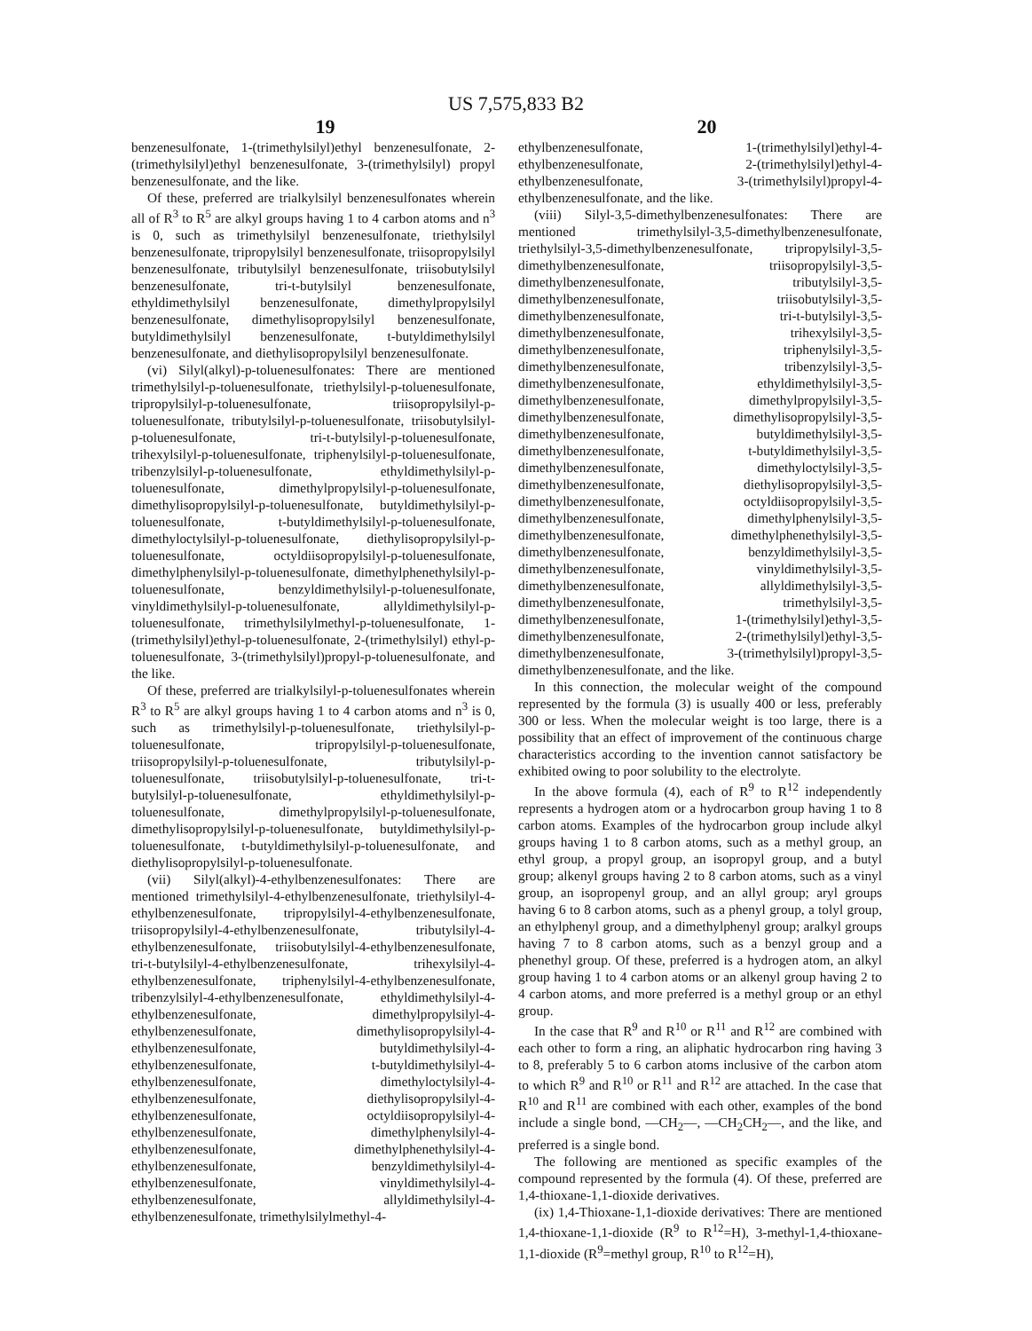US 7,575,833 B2
19 20
benzenesulfonate, 1-(trimethylsilyl)ethyl benzenesulfonate, 2-(trimethylsilyl)ethyl benzenesulfonate, 3-(trimethylsilyl) propyl benzenesulfonate, and the like.
Of these, preferred are trialkylsilyl benzenesulfonates wherein all of R<sup>3</sup> to R<sup>5</sup> are alkyl groups having 1 to 4 carbon atoms and n<sup>3</sup> is 0, such as trimethylsilyl benzenesulfonate, triethylsilyl benzenesulfonate, tripropylsilyl benzenesulfonate, triisopropylsilyl benzenesulfonate, tributylsilyl benzenesulfonate, triisobutylsilyl benzenesulfonate, tri-t-butylsilyl benzenesulfonate, ethyldimethylsilyl benzenesulfonate, dimethylpropylsilyl benzenesulfonate, dimethylisopropylsilyl benzenesulfonate, butyldimethylsilyl benzenesulfonate, t-butyldimethylsilyl benzenesulfonate, and diethylisopropylsilyl benzenesulfonate.
(vi) Silyl(alkyl)-p-toluenesulfonates: There are mentioned trimethylsilyl-p-toluenesulfonate, triethylsilyl-p-toluenesulfonate, tripropylsilyl-p-toluenesulfonate, triisopropylsilyl-p-toluenesulfonate, tributylsilyl-p-toluenesulfonate, triisobutylsilyl-p-toluenesulfonate, tri-t-butylsilyl-p-toluenesulfonate, trihexylsilyl-p-toluenesulfonate, triphenylsilyl-p-toluenesulfonate, tribenzylsilyl-p-toluenesulfonate, ethyldimethylsilyl-p-toluenesulfonate, dimethylpropylsilyl-p-toluenesulfonate, dimethylisopropylsilyl-p-toluenesulfonate, butyldimethylsilyl-p-toluenesulfonate, t-butyldimethylsilyl-p-toluenesulfonate, dimethyloctylsilyl-p-toluenesulfonate, diethylisopropylsilyl-p-toluenesulfonate, octyldiisopropylsilyl-p-toluenesulfonate, dimethylphenylsilyl-p-toluenesulfonate, dimethylphenethylsilyl-p-toluenesulfonate, benzyldimethylsilyl-p-toluenesulfonate, vinyldimethylsilyl-p-toluenesulfonate, allyldimethylsilyl-p-toluenesulfonate, trimethylsilylmethyl-p-toluenesulfonate, 1-(trimethylsilyl)ethyl-p-toluenesulfonate, 2-(trimethylsilyl) ethyl-p-toluenesulfonate, 3-(trimethylsilyl)propyl-p-toluenesulfonate, and the like.
Of these, preferred are trialkylsilyl-p-toluenesulfonates wherein R<sup>3</sup> to R<sup>5</sup> are alkyl groups having 1 to 4 carbon atoms and n<sup>3</sup> is 0, such as trimethylsilyl-p-toluenesulfonate, triethylsilyl-p-toluenesulfonate, tripropylsilyl-p-toluenesulfonate, triisopropylsilyl-p-toluenesulfonate, tributylsilyl-p-toluenesulfonate, triisobutylsilyl-p-toluenesulfonate, tri-t-butylsilyl-p-toluenesulfonate, ethyldimethylsilyl-p-toluenesulfonate, dimethylpropylsilyl-p-toluenesulfonate, dimethylisopropylsilyl-p-toluenesulfonate, butyldimethylsilyl-p-toluenesulfonate, t-butyldimethylsilyl-p-toluenesulfonate, and diethylisopropylsilyl-p-toluenesulfonate.
(vii) Silyl(alkyl)-4-ethylbenzenesulfonates: There are mentioned trimethylsilyl-4-ethylbenzenesulfonate, triethylsilyl-4-ethylbenzenesulfonate, tripropylsilyl-4-ethylbenzenesulfonate, triisopropylsilyl-4-ethylbenzenesulfonate, tributylsilyl-4-ethylbenzenesulfonate, triisobutylsilyl-4-ethylbenzenesulfonate, tri-t-butylsilyl-4-ethylbenzenesulfonate, trihexylsilyl-4-ethylbenzenesulfonate, triphenylsilyl-4-ethylbenzenesulfonate, tribenzylsilyl-4-ethylbenzenesulfonate, ethyldimethylsilyl-4-ethylbenzenesulfonate, dimethylpropylsilyl-4-ethylbenzenesulfonate, dimethylisopropylsilyl-4-ethylbenzenesulfonate, butyldimethylsilyl-4-ethylbenzenesulfonate, t-butyldimethylsilyl-4-ethylbenzenesulfonate, dimethyloctylsilyl-4-ethylbenzenesulfonate, diethylisopropylsilyl-4-ethylbenzenesulfonate, octyldiisopropylsilyl-4-ethylbenzenesulfonate, dimethylphenylsilyl-4-ethylbenzenesulfonate, dimethylphenethylsilyl-4-ethylbenzenesulfonate, benzyldimethylsilyl-4-ethylbenzenesulfonate, vinyldimethylsilyl-4-ethylbenzenesulfonate, allyldimethylsilyl-4-ethylbenzenesulfonate, trimethylsilylmethyl-4-
ethylbenzenesulfonate, 1-(trimethylsilyl)ethyl-4-ethylbenzenesulfonate, 2-(trimethylsilyl)ethyl-4-ethylbenzenesulfonate, 3-(trimethylsilyl)propyl-4-ethylbenzenesulfonate, and the like.
(viii) Silyl-3,5-dimethylbenzenesulfonates: There are mentioned trimethylsilyl-3,5-dimethylbenzenesulfonate, triethylsilyl-3,5-dimethylbenzenesulfonate, tripropylsilyl-3,5-dimethylbenzenesulfonate, triisopropylsilyl-3,5-dimethylbenzenesulfonate, tributylsilyl-3,5-dimethylbenzenesulfonate, triisobutylsilyl-3,5-dimethylbenzenesulfonate, tri-t-butylsilyl-3,5-dimethylbenzenesulfonate, trihexylsilyl-3,5-dimethylbenzenesulfonate, triphenylsilyl-3,5-dimethylbenzenesulfonate, tribenzylsilyl-3,5-dimethylbenzenesulfonate, ethyldimethylsilyl-3,5-dimethylbenzenesulfonate, dimethylpropylsilyl-3,5-dimethylbenzenesulfonate, dimethylisopropylsilyl-3,5-dimethylbenzenesulfonate, butyldimethylsilyl-3,5-dimethylbenzenesulfonate, t-butyldimethylsilyl-3,5-dimethylbenzenesulfonate, dimethyloctylsilyl-3,5-dimethylbenzenesulfonate, diethylisopropylsilyl-3,5-dimethylbenzenesulfonate, octyldiisopropylsilyl-3,5-dimethylbenzenesulfonate, dimethylphenylsilyl-3,5-dimethylbenzenesulfonate, dimethylphenethylsilyl-3,5-dimethylbenzenesulfonate, benzyldimethylsilyl-3,5-dimethylbenzenesulfonate, vinyldimethylsilyl-3,5-dimethylbenzenesulfonate, allyldimethylsilyl-3,5-dimethylbenzenesulfonate, trimethylsilyl-3,5-dimethylbenzenesulfonate, 1-(trimethylsilyl)ethyl-3,5-dimethylbenzenesulfonate, 2-(trimethylsilyl)ethyl-3,5-dimethylbenzenesulfonate, 3-(trimethylsilyl)propyl-3,5-dimethylbenzenesulfonate, and the like.
In this connection, the molecular weight of the compound represented by the formula (3) is usually 400 or less, preferably 300 or less. When the molecular weight is too large, there is a possibility that an effect of improvement of the continuous charge characteristics according to the invention cannot satisfactory be exhibited owing to poor solubility to the electrolyte.
In the above formula (4), each of R<sup>9</sup> to R<sup>12</sup> independently represents a hydrogen atom or a hydrocarbon group having 1 to 8 carbon atoms. Examples of the hydrocarbon group include alkyl groups having 1 to 8 carbon atoms, such as a methyl group, an ethyl group, a propyl group, an isopropyl group, and a butyl group; alkenyl groups having 2 to 8 carbon atoms, such as a vinyl group, an isopropenyl group, and an allyl group; aryl groups having 6 to 8 carbon atoms, such as a phenyl group, a tolyl group, an ethylphenyl group, and a dimethylphenyl group; aralkyl groups having 7 to 8 carbon atoms, such as a benzyl group and a phenethyl group. Of these, preferred is a hydrogen atom, an alkyl group having 1 to 4 carbon atoms or an alkenyl group having 2 to 4 carbon atoms, and more preferred is a methyl group or an ethyl group.
In the case that R<sup>9</sup> and R<sup>10</sup> or R<sup>11</sup> and R<sup>12</sup> are combined with each other to form a ring, an aliphatic hydrocarbon ring having 3 to 8, preferably 5 to 6 carbon atoms inclusive of the carbon atom to which R<sup>9</sup> and R<sup>10</sup> or R<sup>11</sup> and R<sup>12</sup> are attached. In the case that R<sup>10</sup> and R<sup>11</sup> are combined with each other, examples of the bond include a single bond, —CH<sub>2</sub>—, —CH<sub>2</sub>CH<sub>2</sub>—, and the like, and preferred is a single bond.
The following are mentioned as specific examples of the compound represented by the formula (4). Of these, preferred are 1,4-thioxane-1,1-dioxide derivatives.
(ix) 1,4-Thioxane-1,1-dioxide derivatives: There are mentioned 1,4-thioxane-1,1-dioxide (R<sup>9</sup> to R<sup>12</sup>=H), 3-methyl-1,4-thioxane-1,1-dioxide (R<sup>9</sup>=methyl group, R<sup>10</sup> to R<sup>12</sup>=H),